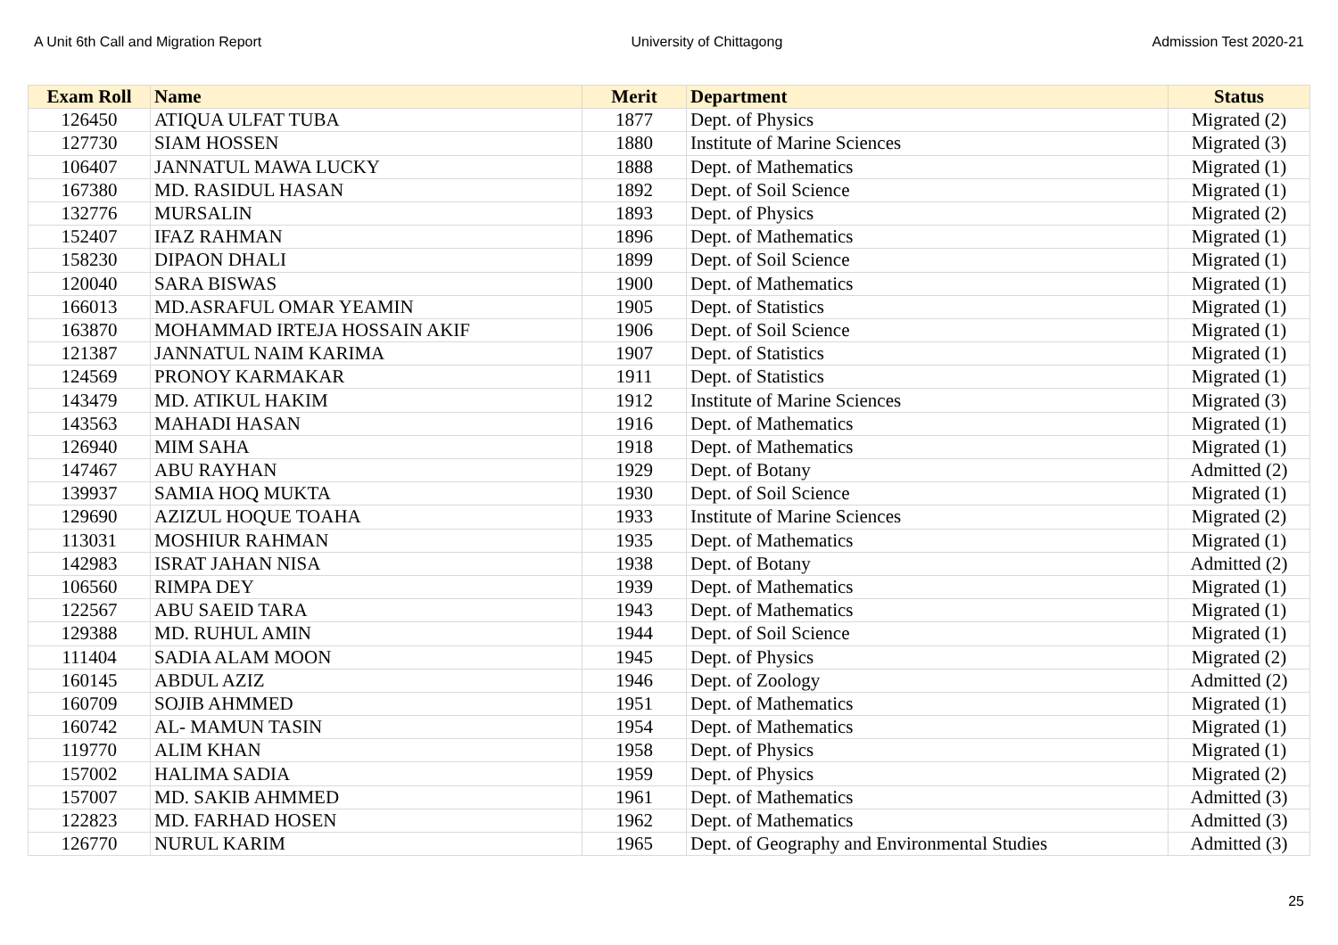A Unit 6th Call and Migration Report University of Chittagong Admission Test 2020-21
| Exam Roll | Name | Merit | Department | Status |
| --- | --- | --- | --- | --- |
| 126450 | ATIQUA ULFAT TUBA | 1877 | Dept. of Physics | Migrated (2) |
| 127730 | SIAM HOSSEN | 1880 | Institute of Marine Sciences | Migrated (3) |
| 106407 | JANNATUL MAWA LUCKY | 1888 | Dept. of Mathematics | Migrated (1) |
| 167380 | MD. RASIDUL HASAN | 1892 | Dept. of Soil Science | Migrated (1) |
| 132776 | MURSALIN | 1893 | Dept. of Physics | Migrated (2) |
| 152407 | IFAZ RAHMAN | 1896 | Dept. of Mathematics | Migrated (1) |
| 158230 | DIPAON DHALI | 1899 | Dept. of Soil Science | Migrated (1) |
| 120040 | SARA BISWAS | 1900 | Dept. of Mathematics | Migrated (1) |
| 166013 | MD.ASRAFUL OMAR YEAMIN | 1905 | Dept. of Statistics | Migrated (1) |
| 163870 | MOHAMMAD IRTEJA HOSSAIN AKIF | 1906 | Dept. of Soil Science | Migrated (1) |
| 121387 | JANNATUL NAIM KARIMA | 1907 | Dept. of Statistics | Migrated (1) |
| 124569 | PRONOY KARMAKAR | 1911 | Dept. of Statistics | Migrated (1) |
| 143479 | MD. ATIKUL HAKIM | 1912 | Institute of Marine Sciences | Migrated (3) |
| 143563 | MAHADI HASAN | 1916 | Dept. of Mathematics | Migrated (1) |
| 126940 | MIM SAHA | 1918 | Dept. of Mathematics | Migrated (1) |
| 147467 | ABU RAYHAN | 1929 | Dept. of Botany | Admitted (2) |
| 139937 | SAMIA HOQ MUKTA | 1930 | Dept. of Soil Science | Migrated (1) |
| 129690 | AZIZUL HOQUE TOAHA | 1933 | Institute of Marine Sciences | Migrated (2) |
| 113031 | MOSHIUR RAHMAN | 1935 | Dept. of Mathematics | Migrated (1) |
| 142983 | ISRAT JAHAN NISA | 1938 | Dept. of Botany | Admitted (2) |
| 106560 | RIMPA DEY | 1939 | Dept. of Mathematics | Migrated (1) |
| 122567 | ABU SAEID TARA | 1943 | Dept. of Mathematics | Migrated (1) |
| 129388 | MD. RUHUL AMIN | 1944 | Dept. of Soil Science | Migrated (1) |
| 111404 | SADIA ALAM MOON | 1945 | Dept. of Physics | Migrated (2) |
| 160145 | ABDUL AZIZ | 1946 | Dept. of Zoology | Admitted (2) |
| 160709 | SOJIB AHMMED | 1951 | Dept. of Mathematics | Migrated (1) |
| 160742 | AL- MAMUN TASIN | 1954 | Dept. of Mathematics | Migrated (1) |
| 119770 | ALIM KHAN | 1958 | Dept. of Physics | Migrated (1) |
| 157002 | HALIMA SADIA | 1959 | Dept. of Physics | Migrated (2) |
| 157007 | MD. SAKIB AHMMED | 1961 | Dept. of Mathematics | Admitted (3) |
| 122823 | MD. FARHAD HOSEN | 1962 | Dept. of Mathematics | Admitted (3) |
| 126770 | NURUL KARIM | 1965 | Dept. of Geography and Environmental Studies | Admitted (3) |
25